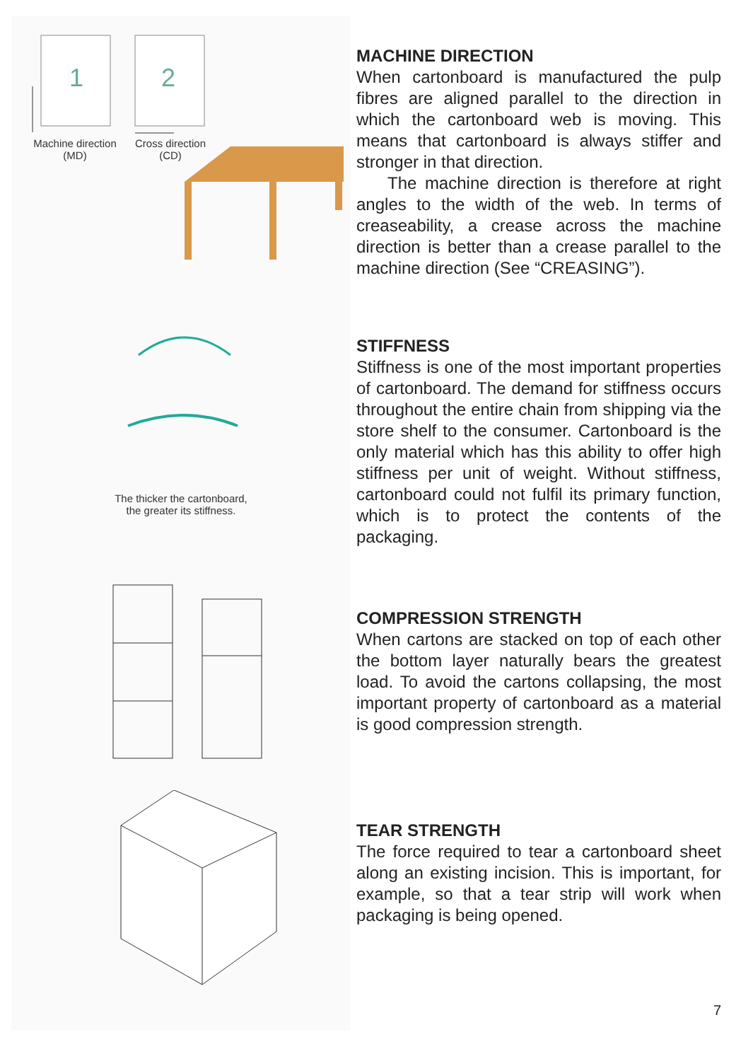1
2
Machine direction (MD)
Cross direction (CD)
MACHINE DIRECTION
When cartonboard is manufactured the pulp fibres are aligned parallel to the direction in which the cartonboard web is moving. This means that cartonboard is always stiffer and stronger in that direction.
The machine direction is therefore at right angles to the width of the web. In terms of creaseability, a crease across the machine direction is better than a crease parallel to the machine direction (See “CREASING”).
The thicker the cartonboard,
the greater its stiffness.
STIFFNESS
Stiffness is one of the most important properties of cartonboard. The demand for stiffness occurs throughout the entire chain from shipping via the store shelf to the consumer. Cartonboard is the only material which has this ability to offer high stiffness per unit of weight. Without stiffness, cartonboard could not fulfil its primary function, which is to protect the contents of the packaging.
COMPRESSION STRENGTH
When cartons are stacked on top of each other the bottom layer naturally bears the greatest load. To avoid the cartons collapsing, the most important property of cartonboard as a material is good compression strength.
TEAR STRENGTH
The force required to tear a cartonboard sheet along an existing incision. This is important, for example, so that a tear strip will work when packaging is being opened.
7